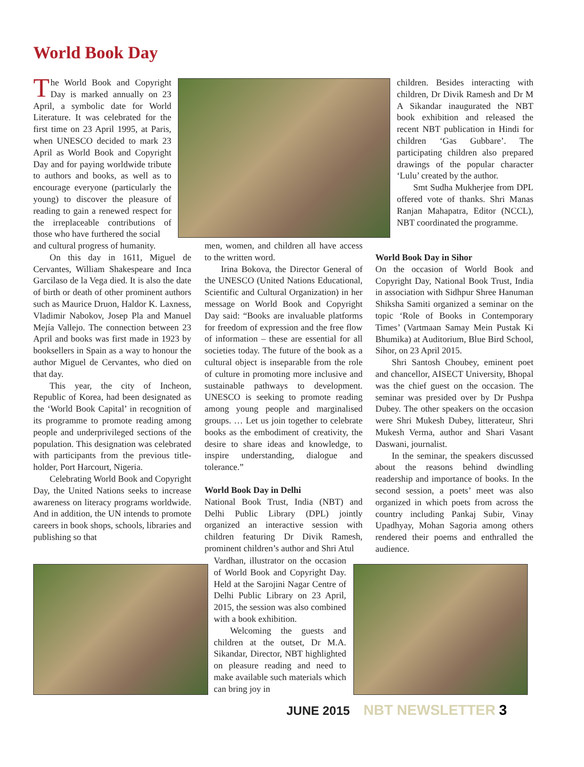World Book Day
The World Book and Copyright Day is marked annually on 23 April, a symbolic date for World Literature. It was celebrated for the first time on 23 April 1995, at Paris, when UNESCO decided to mark 23 April as World Book and Copyright Day and for paying worldwide tribute to authors and books, as well as to encourage everyone (particularly the young) to discover the pleasure of reading to gain a renewed respect for the irreplaceable contributions of those who have furthered the social
and cultural progress of humanity.
On this day in 1611, Miguel de Cervantes, William Shakespeare and Inca Garcilaso de la Vega died. It is also the date of birth or death of other prominent authors such as Maurice Druon, Haldor K. Laxness, Vladimir Nabokov, Josep Pla and Manuel Mejía Vallejo. The connection between 23 April and books was first made in 1923 by booksellers in Spain as a way to honour the author Miguel de Cervantes, who died on that day.
This year, the city of Incheon, Republic of Korea, had been designated as the ‘World Book Capital’ in recognition of its programme to promote reading among people and underprivileged sections of the population. This designation was celebrated with participants from the previous title-holder, Port Harcourt, Nigeria.
Celebrating World Book and Copyright Day, the United Nations seeks to increase awareness on literacy programs worldwide. And in addition, the UN intends to promote careers in book shops, schools, libraries and publishing so that
men, women, and children all have access to the written word.
Irina Bokova, the Director General of the UNESCO (United Nations Educational, Scientific and Cultural Organization) in her message on World Book and Copyright Day said: “Books are invaluable platforms for freedom of expression and the free flow of information – these are essential for all societies today. The future of the book as a cultural object is inseparable from the role of culture in promoting more inclusive and sustainable pathways to development. UNESCO is seeking to promote reading among young people and marginalised groups. … Let us join together to celebrate books as the embodiment of creativity, the desire to share ideas and knowledge, to inspire understanding, dialogue and tolerance.”
World Book Day in Delhi
National Book Trust, India (NBT) and Delhi Public Library (DPL) jointly organized an interactive session with children featuring Dr Divik Ramesh, prominent children’s author and Shri Atul
Vardhan, illustrator on the occasion of World Book and Copyright Day. Held at the Sarojini Nagar Centre of Delhi Public Library on 23 April, 2015, the session was also combined with a book exhibition.
Welcoming the guests and children at the outset, Dr M.A. Sikandar, Director, NBT highlighted on pleasure reading and need to make available such materials which can bring joy in
children. Besides interacting with children, Dr Divik Ramesh and Dr M A Sikandar inaugurated the NBT book exhibition and released the recent NBT publication in Hindi for children ‘Gas Gubbare’. The participating children also prepared drawings of the popular character ‘Lulu’ created by the author.
Smt Sudha Mukherjee from DPL offered vote of thanks. Shri Manas Ranjan Mahapatra, Editor (NCCL), NBT coordinated the programme.
World Book Day in Sihor
On the occasion of World Book and Copyright Day, National Book Trust, India in association with Sidhpur Shree Hanuman Shiksha Samiti organized a seminar on the topic ‘Role of Books in Contemporary Times’ (Vartmaan Samay Mein Pustak Ki Bhumika) at Auditorium, Blue Bird School, Sihor, on 23 April 2015.
Shri Santosh Choubey, eminent poet and chancellor, AISECT University, Bhopal was the chief guest on the occasion. The seminar was presided over by Dr Pushpa Dubey. The other speakers on the occasion were Shri Mukesh Dubey, litterateur, Shri Mukesh Verma, author and Shari Vasant Daswani, journalist.
In the seminar, the speakers discussed about the reasons behind dwindling readership and importance of books. In the second session, a poets’ meet was also organized in which poets from across the country including Pankaj Subir, Vinay Upadhyay, Mohan Sagoria among others rendered their poems and enthralled the audience.
JUNE 2015 NBT NEWSLETTER 3